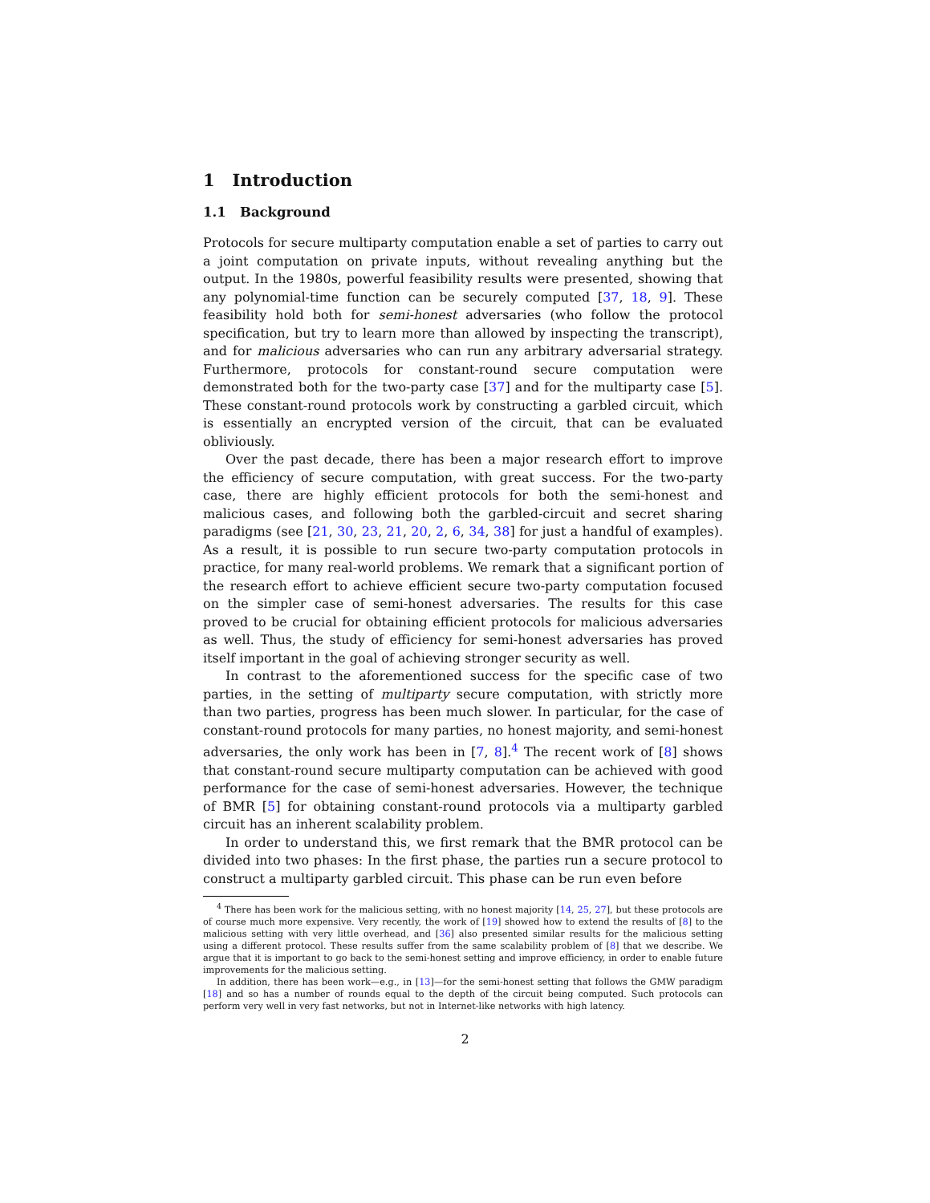1 Introduction
1.1 Background
Protocols for secure multiparty computation enable a set of parties to carry out a joint computation on private inputs, without revealing anything but the output. In the 1980s, powerful feasibility results were presented, showing that any polynomial-time function can be securely computed [37, 18, 9]. These feasibility hold both for semi-honest adversaries (who follow the protocol specification, but try to learn more than allowed by inspecting the transcript), and for malicious adversaries who can run any arbitrary adversarial strategy. Furthermore, protocols for constant-round secure computation were demonstrated both for the two-party case [37] and for the multiparty case [5]. These constant-round protocols work by constructing a garbled circuit, which is essentially an encrypted version of the circuit, that can be evaluated obliviously.
Over the past decade, there has been a major research effort to improve the efficiency of secure computation, with great success. For the two-party case, there are highly efficient protocols for both the semi-honest and malicious cases, and following both the garbled-circuit and secret sharing paradigms (see [21, 30, 23, 21, 20, 2, 6, 34, 38] for just a handful of examples). As a result, it is possible to run secure two-party computation protocols in practice, for many real-world problems. We remark that a significant portion of the research effort to achieve efficient secure two-party computation focused on the simpler case of semi-honest adversaries. The results for this case proved to be crucial for obtaining efficient protocols for malicious adversaries as well. Thus, the study of efficiency for semi-honest adversaries has proved itself important in the goal of achieving stronger security as well.
In contrast to the aforementioned success for the specific case of two parties, in the setting of multiparty secure computation, with strictly more than two parties, progress has been much slower. In particular, for the case of constant-round protocols for many parties, no honest majority, and semi-honest adversaries, the only work has been in [7, 8].<sup>4</sup> The recent work of [8] shows that constant-round secure multiparty computation can be achieved with good performance for the case of semi-honest adversaries. However, the technique of BMR [5] for obtaining constant-round protocols via a multiparty garbled circuit has an inherent scalability problem.
In order to understand this, we first remark that the BMR protocol can be divided into two phases: In the first phase, the parties run a secure protocol to construct a multiparty garbled circuit. This phase can be run even before
<sup>4</sup> There has been work for the malicious setting, with no honest majority [14, 25, 27], but these protocols are of course much more expensive. Very recently, the work of [19] showed how to extend the results of [8] to the malicious setting with very little overhead, and [36] also presented similar results for the malicious setting using a different protocol. These results suffer from the same scalability problem of [8] that we describe. We argue that it is important to go back to the semi-honest setting and improve efficiency, in order to enable future improvements for the malicious setting.
In addition, there has been work—e.g., in [13]—for the semi-honest setting that follows the GMW paradigm [18] and so has a number of rounds equal to the depth of the circuit being computed. Such protocols can perform very well in very fast networks, but not in Internet-like networks with high latency.
2